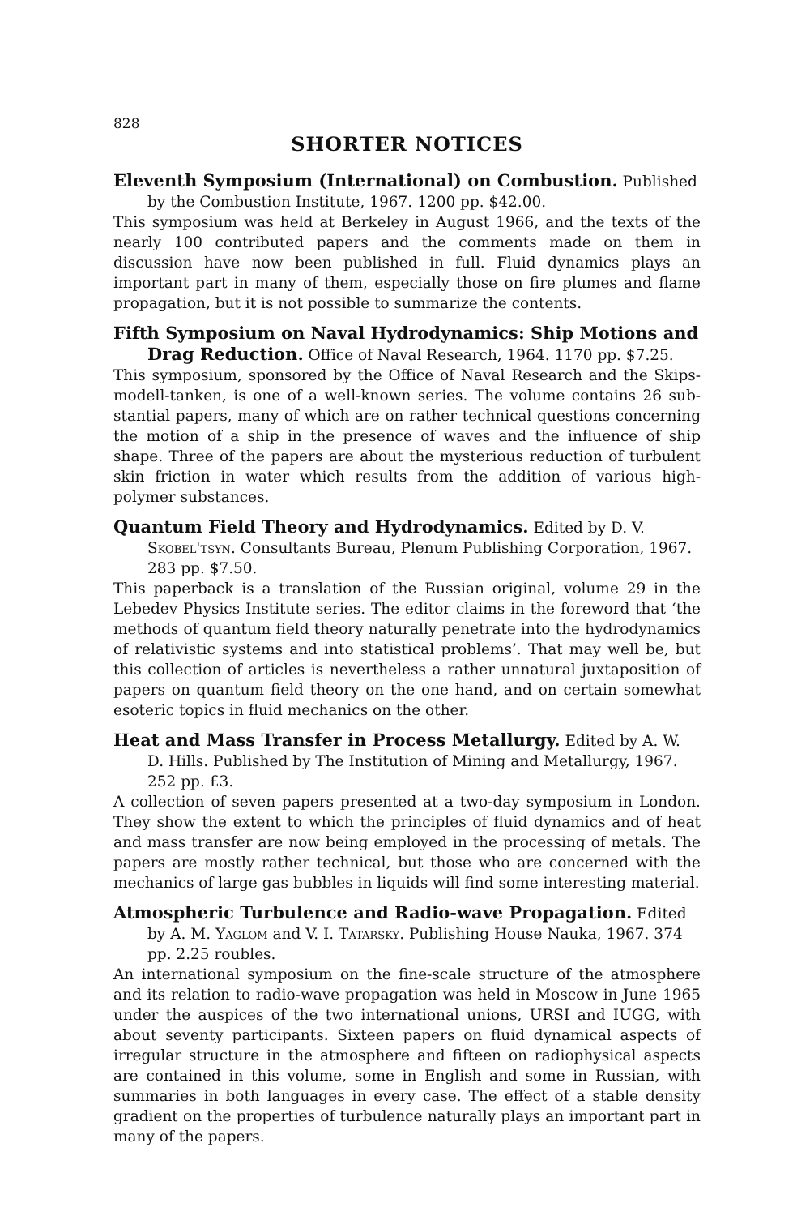828
SHORTER NOTICES
Eleventh Symposium (International) on Combustion. Published by the Combustion Institute, 1967. 1200 pp. $42.00.
This symposium was held at Berkeley in August 1966, and the texts of the nearly 100 contributed papers and the comments made on them in discussion have now been published in full. Fluid dynamics plays an important part in many of them, especially those on fire plumes and flame propagation, but it is not possible to summarize the contents.
Fifth Symposium on Naval Hydrodynamics: Ship Motions and Drag Reduction. Office of Naval Research, 1964. 1170 pp. $7.25.
This symposium, sponsored by the Office of Naval Research and the Skips­modell-tanken, is one of a well-known series. The volume contains 26 sub­stantial papers, many of which are on rather technical questions concerning the motion of a ship in the presence of waves and the influence of ship shape. Three of the papers are about the mysterious reduction of turbulent skin friction in water which results from the addition of various high-polymer substances.
Quantum Field Theory and Hydrodynamics. Edited by D. V. Skobel'tsyn. Consultants Bureau, Plenum Publishing Corporation, 1967. 283 pp. $7.50.
This paperback is a translation of the Russian original, volume 29 in the Lebedev Physics Institute series. The editor claims in the foreword that ‘the methods of quantum field theory naturally penetrate into the hydrodynamics of relativistic systems and into statistical problems’. That may well be, but this collection of articles is nevertheless a rather unnatural juxtaposition of papers on quantum field theory on the one hand, and on certain somewhat esoteric topics in fluid mechanics on the other.
Heat and Mass Transfer in Process Metallurgy. Edited by A. W. D. Hills. Published by The Institution of Mining and Metallurgy, 1967. 252 pp. £3.
A collection of seven papers presented at a two-day symposium in London. They show the extent to which the principles of fluid dynamics and of heat and mass transfer are now being employed in the processing of metals. The papers are mostly rather technical, but those who are concerned with the mechanics of large gas bubbles in liquids will find some interesting material.
Atmospheric Turbulence and Radio-wave Propagation. Edited by A. M. Yaglom and V. I. Tatarsky. Publishing House Nauka, 1967. 374 pp. 2.25 roubles.
An international symposium on the fine-scale structure of the atmosphere and its relation to radio-wave propagation was held in Moscow in June 1965 under the auspices of the two international unions, URSI and IUGG, with about seventy participants. Sixteen papers on fluid dynamical aspects of irregular structure in the atmosphere and fifteen on radiophysical aspects are contained in this volume, some in English and some in Russian, with summaries in both languages in every case. The effect of a stable density gradient on the properties of turbulence naturally plays an important part in many of the papers.